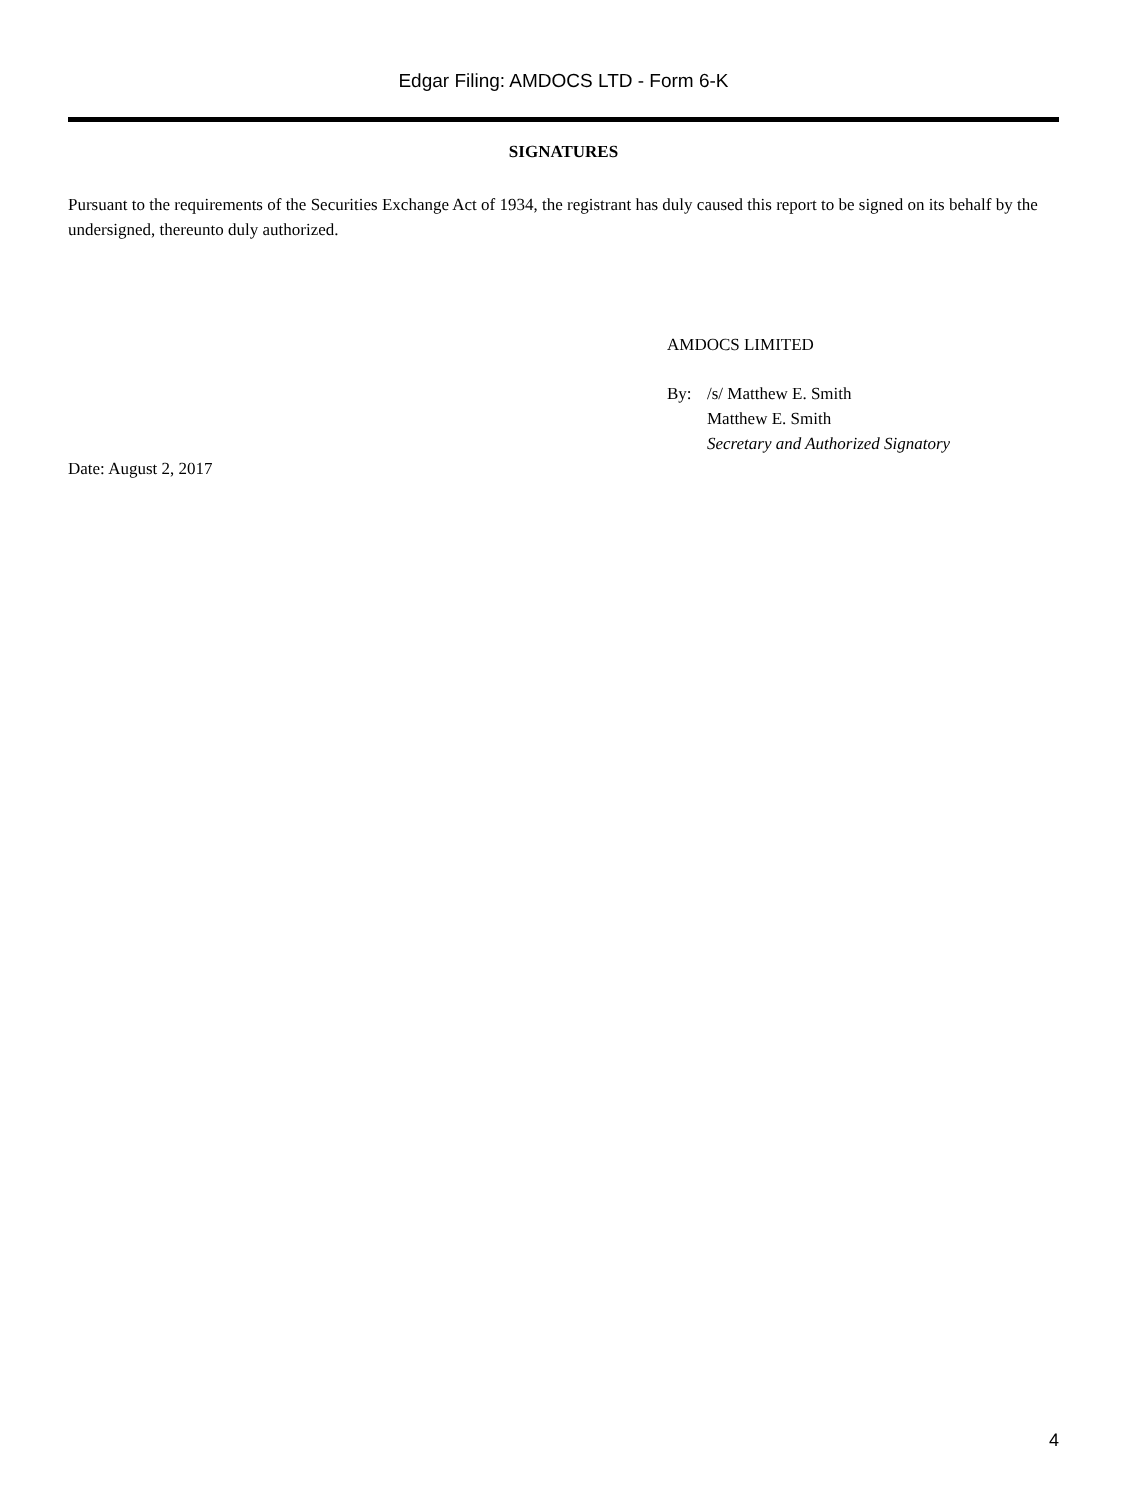Edgar Filing: AMDOCS LTD - Form 6-K
SIGNATURES
Pursuant to the requirements of the Securities Exchange Act of 1934, the registrant has duly caused this report to be signed on its behalf by the undersigned, thereunto duly authorized.
AMDOCS LIMITED
By: /s/ Matthew E. Smith
Matthew E. Smith
Secretary and Authorized Signatory
Date: August 2, 2017
4